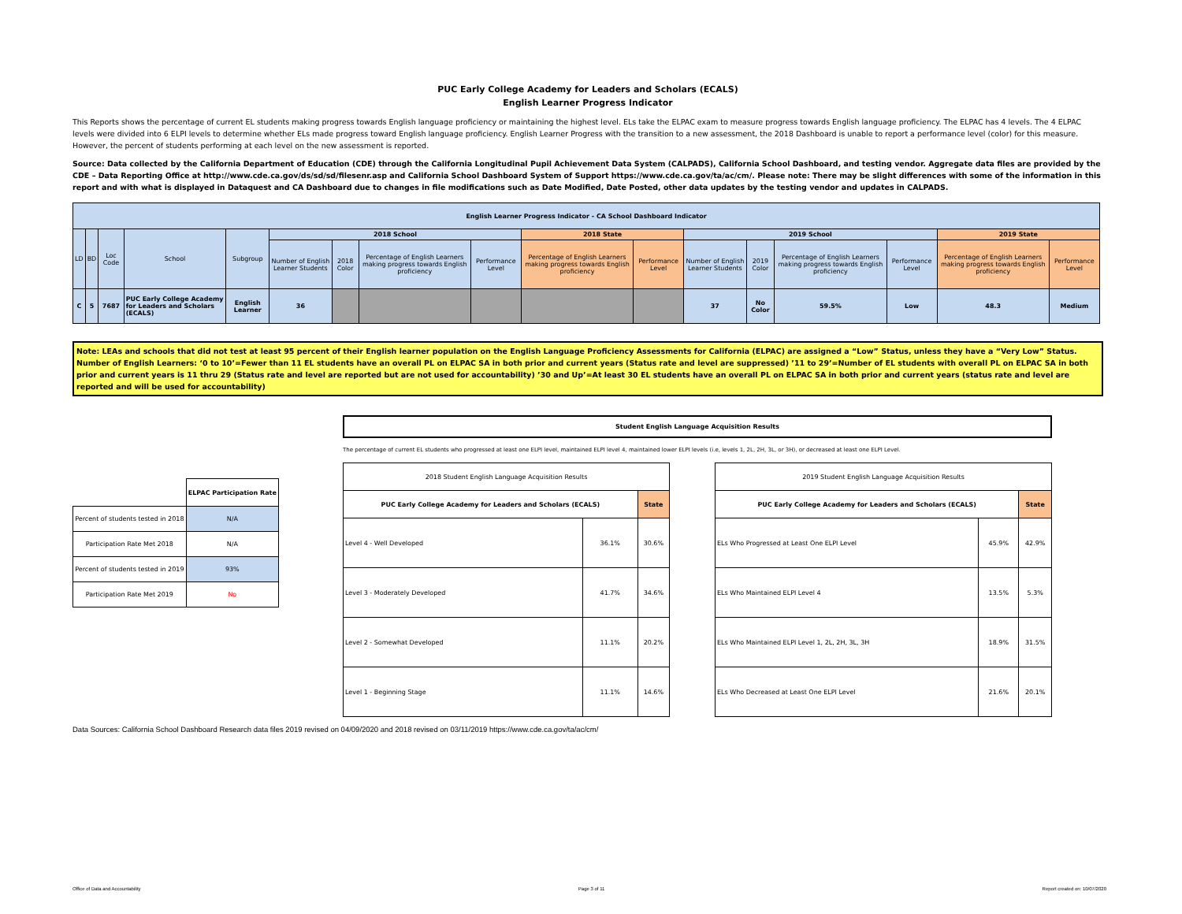PUC Early College Academy for Leaders and Scholars (ECALS)
English Learner Progress Indicator
This Reports shows the percentage of current EL students making progress towards English language proficiency or maintaining the highest level. ELs take the ELPAC exam to measure progress towards English language proficiency. The ELPAC has 4 levels. The 4 ELPAC levels were divided into 6 ELPI levels to determine whether ELs made progress toward English language proficiency. English Learner Progress with the transition to a new assessment, the 2018 Dashboard is unable to report a performance level (color) for this measure. However, the percent of students performing at each level on the new assessment is reported.
Source: Data collected by the California Department of Education (CDE) through the California Longitudinal Pupil Achievement Data System (CALPADS), California School Dashboard, and testing vendor. Aggregate data files are provided by the CDE – Data Reporting Office at http://www.cde.ca.gov/ds/sd/sd/filesenr.asp and California School Dashboard System of Support https://www.cde.ca.gov/ta/ac/cm/. Please note: There may be slight differences with some of the information in this report and with what is displayed in Dataquest and CA Dashboard due to changes in file modifications such as Date Modified, Date Posted, other data updates by the testing vendor and updates in CALPADS.
| English Learner Progress Indicator - CA School Dashboard Indicator | | | | | | | | | | | | | | | | |
| --- | --- | --- | --- | --- | --- | --- | --- | --- | --- | --- | --- | --- | --- | --- | --- | --- |
| LD | BD | Loc Code | School | Subgroup | 2018 School | | | | 2018 State | | 2019 School | | | | 2019 State | |
| | | | | | Number of English Learner Students | 2018 Color | Percentage of English Learners making progress towards English proficiency | Performance Level | Percentage of English Learners making progress towards English proficiency | Performance Level | Number of English Learner Students | 2019 Color | Percentage of English Learners making progress towards English proficiency | Performance Level | Percentage of English Learners making progress towards English proficiency | Performance Level |
| C | 5 | 7687 | PUC Early College Academy for Leaders and Scholars (ECALS) | English Learner | 36 | | | | | | 37 | No Color | 59.5% | Low | 48.3 | Medium |
Note: LEAs and schools that did not test at least 95 percent of their English learner population on the English Language Proficiency Assessments for California (ELPAC) are assigned a “Low” Status, unless they have a “Very Low” Status. Number of English Learners: ‘0 to 10’=Fewer than 11 EL students have an overall PL on ELPAC SA in both prior and current years (Status rate and level are suppressed) ’11 to 29’=Number of EL students with overall PL on ELPAC SA in both prior and current years is 11 thru 29 (Status rate and level are reported but are not used for accountability) ’30 and Up’=At least 30 EL students have an overall PL on ELPAC SA in both prior and current years (status rate and level are reported and will be used for accountability)
| | ELPAC Participation Rate |
| Percent of students tested in 2018 | N/A |
| Participation Rate Met 2018 | N/A |
| Percent of students tested in 2019 | 93% |
| Participation Rate Met 2019 | No |
Student English Language Acquisition Results
The percentage of current EL students who progressed at least one ELPI level, maintained ELPI level 4, maintained lower ELPI levels (i.e, levels 1, 2L, 2H, 3L, or 3H), or decreased at least one ELPI Level.
| 2018 Student English Language Acquisition Results | | |
| PUC Early College Academy for Leaders and Scholars (ECALS) | | State |
| Level 4 - Well Developed | 36.1% | 30.6% |
| Level 3 - Moderately Developed | 41.7% | 34.6% |
| Level 2 - Somewhat Developed | 11.1% | 20.2% |
| Level 1 - Beginning Stage | 11.1% | 14.6% |
| 2019 Student English Language Acquisition Results | | |
| PUC Early College Academy for Leaders and Scholars (ECALS) | | State |
| ELs Who Progressed at Least One ELPI Level | 45.9% | 42.9% |
| ELs Who Maintained ELPI Level 4 | 13.5% | 5.3% |
| ELs Who Maintained ELPI Level 1, 2L, 2H, 3L, 3H | 18.9% | 31.5% |
| ELs Who Decreased at Least One ELPI Level | 21.6% | 20.1% |
Data Sources: California School Dashboard Research data files 2019 revised on 04/09/2020 and 2018 revised on 03/11/2019 https://www.cde.ca.gov/ta/ac/cm/
Office of Data and Accountability Page 3 of 11 Report created on: 10/07/2020